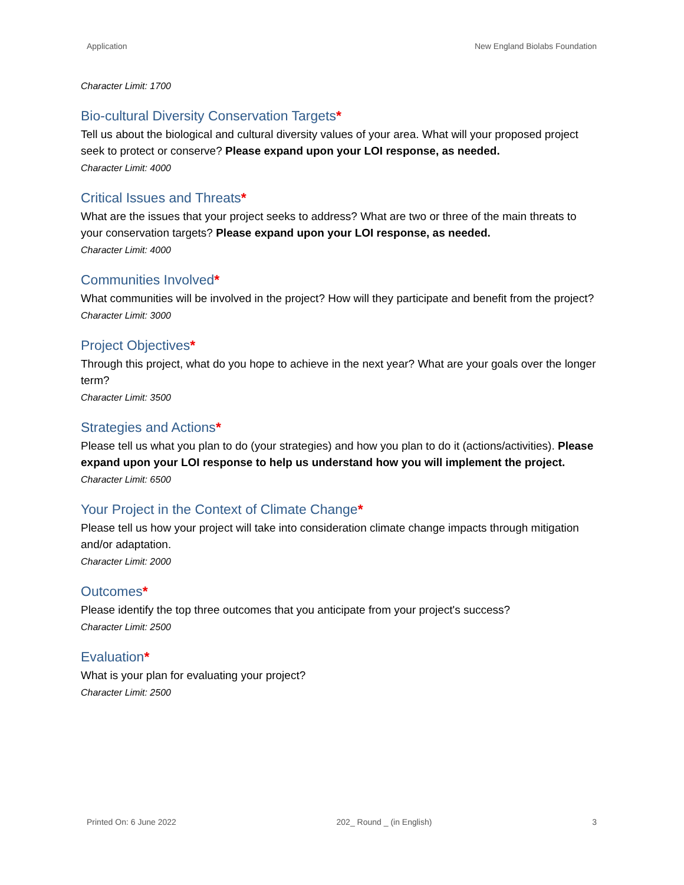Application New England Biolabs Foundation
Character Limit: 1700
Bio-cultural Diversity Conservation Targets*
Tell us about the biological and cultural diversity values of your area. What will your proposed project seek to protect or conserve? Please expand upon your LOI response, as needed.
Character Limit: 4000
Critical Issues and Threats*
What are the issues that your project seeks to address? What are two or three of the main threats to your conservation targets? Please expand upon your LOI response, as needed.
Character Limit: 4000
Communities Involved*
What communities will be involved in the project? How will they participate and benefit from the project?
Character Limit: 3000
Project Objectives*
Through this project, what do you hope to achieve in the next year? What are your goals over the longer term?
Character Limit: 3500
Strategies and Actions*
Please tell us what you plan to do (your strategies) and how you plan to do it (actions/activities). Please expand upon your LOI response to help us understand how you will implement the project.
Character Limit: 6500
Your Project in the Context of Climate Change*
Please tell us how your project will take into consideration climate change impacts through mitigation and/or adaptation.
Character Limit: 2000
Outcomes*
Please identify the top three outcomes that you anticipate from your project's success?
Character Limit: 2500
Evaluation*
What is your plan for evaluating your project?
Character Limit: 2500
Printed On: 6 June 2022 202_ Round _ (in English) 3